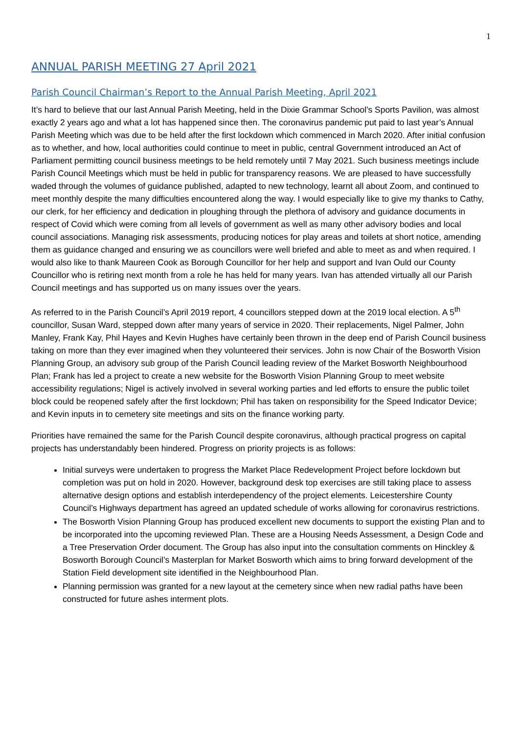1
ANNUAL PARISH MEETING 27 April 2021
Parish Council Chairman’s Report to the Annual Parish Meeting, April 2021
It’s hard to believe that our last Annual Parish Meeting, held in the Dixie Grammar School’s Sports Pavilion, was almost exactly 2 years ago and what a lot has happened since then. The coronavirus pandemic put paid to last year’s Annual Parish Meeting which was due to be held after the first lockdown which commenced in March 2020. After initial confusion as to whether, and how, local authorities could continue to meet in public, central Government introduced an Act of Parliament permitting council business meetings to be held remotely until 7 May 2021. Such business meetings include Parish Council Meetings which must be held in public for transparency reasons. We are pleased to have successfully waded through the volumes of guidance published, adapted to new technology, learnt all about Zoom, and continued to meet monthly despite the many difficulties encountered along the way. I would especially like to give my thanks to Cathy, our clerk, for her efficiency and dedication in ploughing through the plethora of advisory and guidance documents in respect of Covid which were coming from all levels of government as well as many other advisory bodies and local council associations. Managing risk assessments, producing notices for play areas and toilets at short notice, amending them as guidance changed and ensuring we as councillors were well briefed and able to meet as and when required. I would also like to thank Maureen Cook as Borough Councillor for her help and support and Ivan Ould our County Councillor who is retiring next month from a role he has held for many years. Ivan has attended virtually all our Parish Council meetings and has supported us on many issues over the years.
As referred to in the Parish Council’s April 2019 report, 4 councillors stepped down at the 2019 local election. A 5<sup>th</sup> councillor, Susan Ward, stepped down after many years of service in 2020. Their replacements, Nigel Palmer, John Manley, Frank Kay, Phil Hayes and Kevin Hughes have certainly been thrown in the deep end of Parish Council business taking on more than they ever imagined when they volunteered their services. John is now Chair of the Bosworth Vision Planning Group, an advisory sub group of the Parish Council leading review of the Market Bosworth Neighbourhood Plan; Frank has led a project to create a new website for the Bosworth Vision Planning Group to meet website accessibility regulations; Nigel is actively involved in several working parties and led efforts to ensure the public toilet block could be reopened safely after the first lockdown; Phil has taken on responsibility for the Speed Indicator Device; and Kevin inputs in to cemetery site meetings and sits on the finance working party.
Priorities have remained the same for the Parish Council despite coronavirus, although practical progress on capital projects has understandably been hindered. Progress on priority projects is as follows:
Initial surveys were undertaken to progress the Market Place Redevelopment Project before lockdown but completion was put on hold in 2020. However, background desk top exercises are still taking place to assess alternative design options and establish interdependency of the project elements. Leicestershire County Council’s Highways department has agreed an updated schedule of works allowing for coronavirus restrictions.
The Bosworth Vision Planning Group has produced excellent new documents to support the existing Plan and to be incorporated into the upcoming reviewed Plan. These are a Housing Needs Assessment, a Design Code and a Tree Preservation Order document. The Group has also input into the consultation comments on Hinckley & Bosworth Borough Council’s Masterplan for Market Bosworth which aims to bring forward development of the Station Field development site identified in the Neighbourhood Plan.
Planning permission was granted for a new layout at the cemetery since when new radial paths have been constructed for future ashes interment plots.